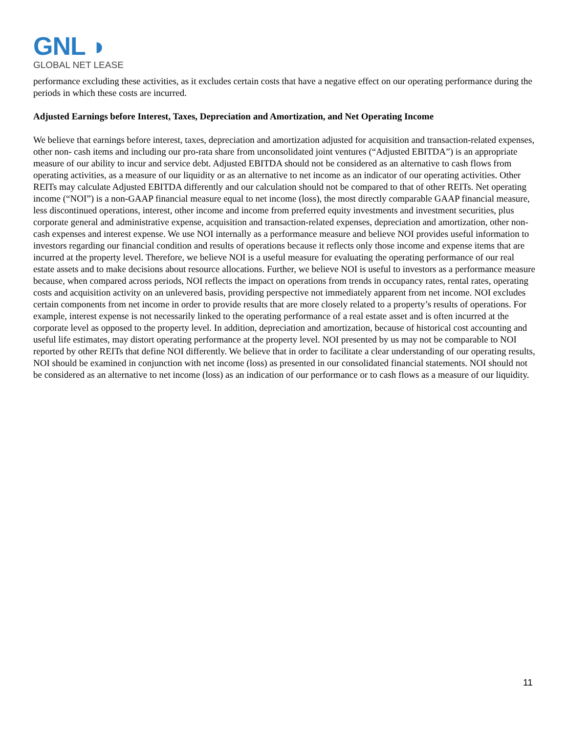GNL ◗
GLOBAL NET LEASE
performance excluding these activities, as it excludes certain costs that have a negative effect on our operating performance during the periods in which these costs are incurred.
Adjusted Earnings before Interest, Taxes, Depreciation and Amortization, and Net Operating Income
We believe that earnings before interest, taxes, depreciation and amortization adjusted for acquisition and transaction-related expenses, other non- cash items and including our pro-rata share from unconsolidated joint ventures (“Adjusted EBITDA”) is an appropriate measure of our ability to incur and service debt. Adjusted EBITDA should not be considered as an alternative to cash flows from operating activities, as a measure of our liquidity or as an alternative to net income as an indicator of our operating activities. Other REITs may calculate Adjusted EBITDA differently and our calculation should not be compared to that of other REITs. Net operating income (“NOI”) is a non-GAAP financial measure equal to net income (loss), the most directly comparable GAAP financial measure, less discontinued operations, interest, other income and income from preferred equity investments and investment securities, plus corporate general and administrative expense, acquisition and transaction-related expenses, depreciation and amortization, other non-cash expenses and interest expense. We use NOI internally as a performance measure and believe NOI provides useful information to investors regarding our financial condition and results of operations because it reflects only those income and expense items that are incurred at the property level. Therefore, we believe NOI is a useful measure for evaluating the operating performance of our real estate assets and to make decisions about resource allocations. Further, we believe NOI is useful to investors as a performance measure because, when compared across periods, NOI reflects the impact on operations from trends in occupancy rates, rental rates, operating costs and acquisition activity on an unlevered basis, providing perspective not immediately apparent from net income. NOI excludes certain components from net income in order to provide results that are more closely related to a property’s results of operations. For example, interest expense is not necessarily linked to the operating performance of a real estate asset and is often incurred at the corporate level as opposed to the property level. In addition, depreciation and amortization, because of historical cost accounting and useful life estimates, may distort operating performance at the property level. NOI presented by us may not be comparable to NOI reported by other REITs that define NOI differently. We believe that in order to facilitate a clear understanding of our operating results, NOI should be examined in conjunction with net income (loss) as presented in our consolidated financial statements. NOI should not be considered as an alternative to net income (loss) as an indication of our performance or to cash flows as a measure of our liquidity.
11